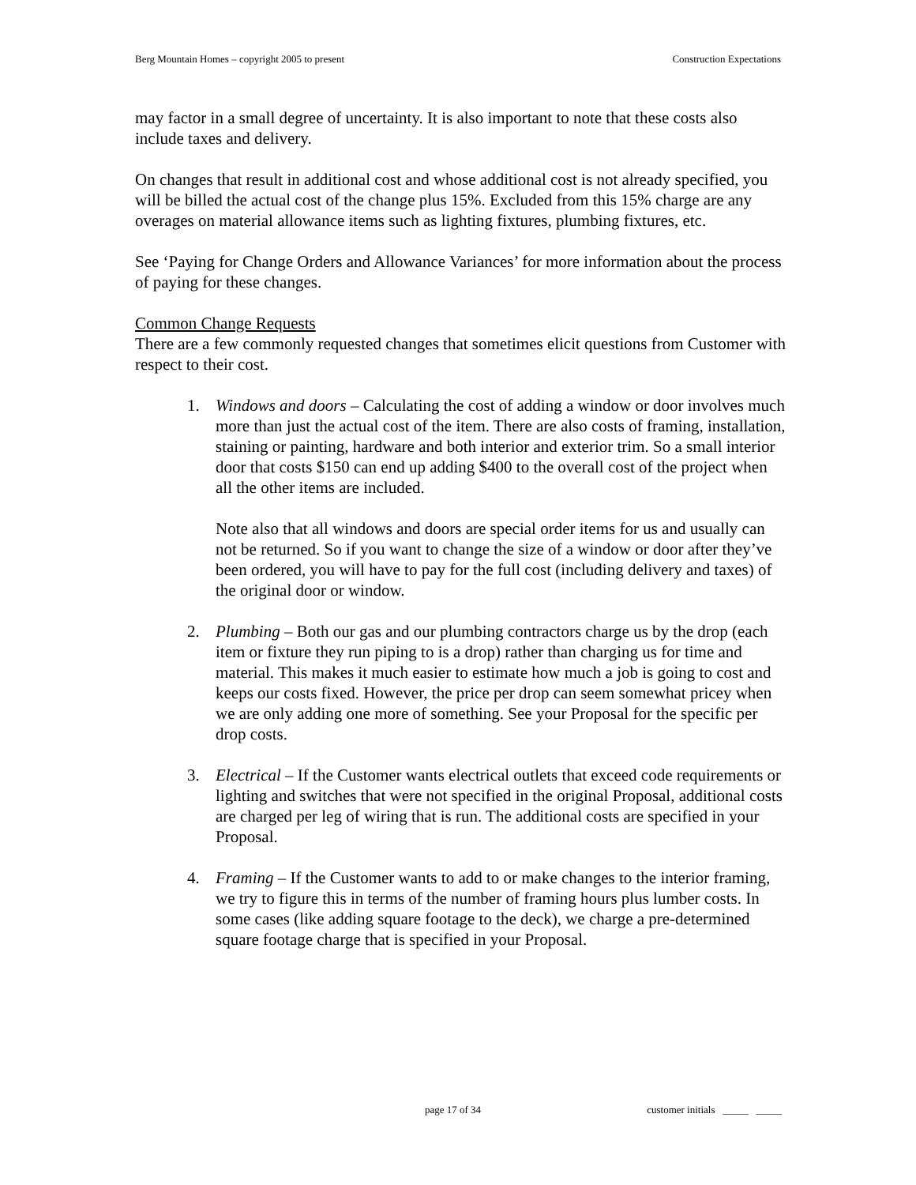Berg Mountain Homes – copyright 2005 to present Construction Expectations
may factor in a small degree of uncertainty. It is also important to note that these costs also include taxes and delivery.
On changes that result in additional cost and whose additional cost is not already specified, you will be billed the actual cost of the change plus 15%. Excluded from this 15% charge are any overages on material allowance items such as lighting fixtures, plumbing fixtures, etc.
See ‘Paying for Change Orders and Allowance Variances’ for more information about the process of paying for these changes.
Common Change Requests
There are a few commonly requested changes that sometimes elicit questions from Customer with respect to their cost.
1. Windows and doors – Calculating the cost of adding a window or door involves much more than just the actual cost of the item. There are also costs of framing, installation, staining or painting, hardware and both interior and exterior trim. So a small interior door that costs $150 can end up adding $400 to the overall cost of the project when all the other items are included.
Note also that all windows and doors are special order items for us and usually can not be returned. So if you want to change the size of a window or door after they’ve been ordered, you will have to pay for the full cost (including delivery and taxes) of the original door or window.
2. Plumbing – Both our gas and our plumbing contractors charge us by the drop (each item or fixture they run piping to is a drop) rather than charging us for time and material. This makes it much easier to estimate how much a job is going to cost and keeps our costs fixed. However, the price per drop can seem somewhat pricey when we are only adding one more of something. See your Proposal for the specific per drop costs.
3. Electrical – If the Customer wants electrical outlets that exceed code requirements or lighting and switches that were not specified in the original Proposal, additional costs are charged per leg of wiring that is run. The additional costs are specified in your Proposal.
4. Framing – If the Customer wants to add to or make changes to the interior framing, we try to figure this in terms of the number of framing hours plus lumber costs. In some cases (like adding square footage to the deck), we charge a pre-determined square footage charge that is specified in your Proposal.
page 17 of 34 customer initials _____ _____